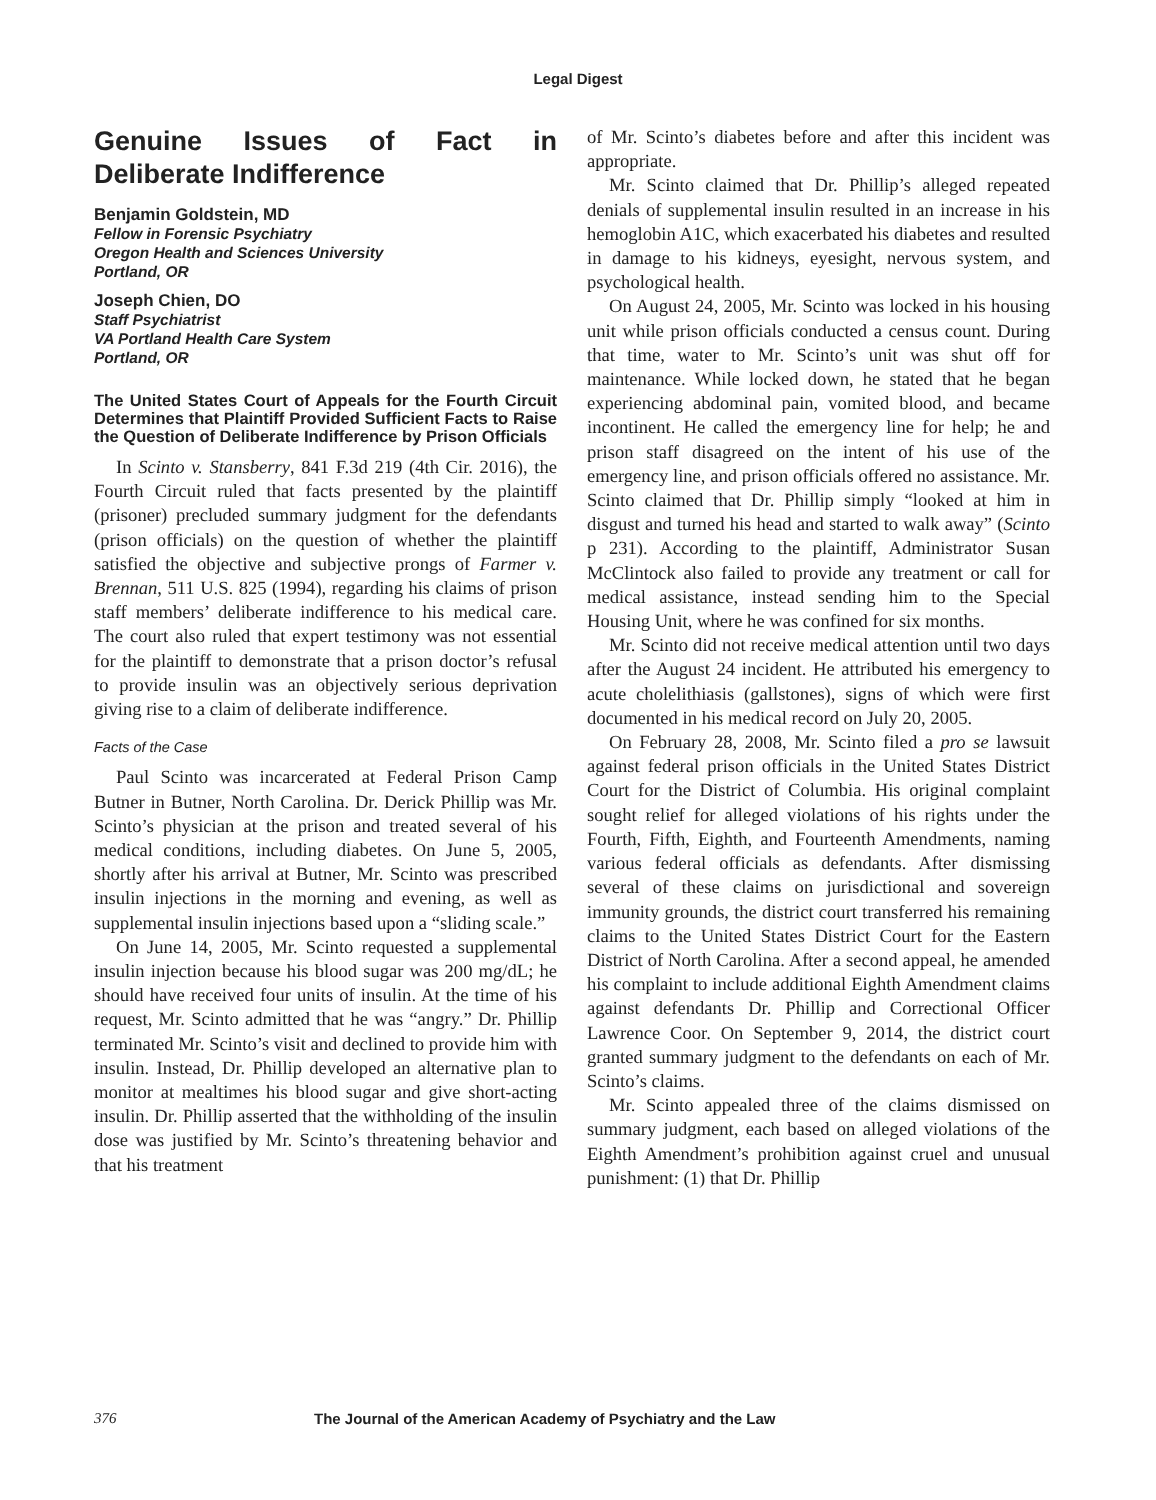Legal Digest
Genuine Issues of Fact in Deliberate Indifference
Benjamin Goldstein, MD
Fellow in Forensic Psychiatry
Oregon Health and Sciences University
Portland, OR
Joseph Chien, DO
Staff Psychiatrist
VA Portland Health Care System
Portland, OR
The United States Court of Appeals for the Fourth Circuit Determines that Plaintiff Provided Sufficient Facts to Raise the Question of Deliberate Indifference by Prison Officials
In Scinto v. Stansberry, 841 F.3d 219 (4th Cir. 2016), the Fourth Circuit ruled that facts presented by the plaintiff (prisoner) precluded summary judgment for the defendants (prison officials) on the question of whether the plaintiff satisfied the objective and subjective prongs of Farmer v. Brennan, 511 U.S. 825 (1994), regarding his claims of prison staff members’ deliberate indifference to his medical care. The court also ruled that expert testimony was not essential for the plaintiff to demonstrate that a prison doctor’s refusal to provide insulin was an objectively serious deprivation giving rise to a claim of deliberate indifference.
Facts of the Case
Paul Scinto was incarcerated at Federal Prison Camp Butner in Butner, North Carolina. Dr. Derick Phillip was Mr. Scinto’s physician at the prison and treated several of his medical conditions, including diabetes. On June 5, 2005, shortly after his arrival at Butner, Mr. Scinto was prescribed insulin injections in the morning and evening, as well as supplemental insulin injections based upon a “sliding scale.”
On June 14, 2005, Mr. Scinto requested a supplemental insulin injection because his blood sugar was 200 mg/dL; he should have received four units of insulin. At the time of his request, Mr. Scinto admitted that he was “angry.” Dr. Phillip terminated Mr. Scinto’s visit and declined to provide him with insulin. Instead, Dr. Phillip developed an alternative plan to monitor at mealtimes his blood sugar and give short-acting insulin. Dr. Phillip asserted that the withholding of the insulin dose was justified by Mr. Scinto’s threatening behavior and that his treatment
of Mr. Scinto’s diabetes before and after this incident was appropriate.
Mr. Scinto claimed that Dr. Phillip’s alleged repeated denials of supplemental insulin resulted in an increase in his hemoglobin A1C, which exacerbated his diabetes and resulted in damage to his kidneys, eyesight, nervous system, and psychological health.
On August 24, 2005, Mr. Scinto was locked in his housing unit while prison officials conducted a census count. During that time, water to Mr. Scinto’s unit was shut off for maintenance. While locked down, he stated that he began experiencing abdominal pain, vomited blood, and became incontinent. He called the emergency line for help; he and prison staff disagreed on the intent of his use of the emergency line, and prison officials offered no assistance. Mr. Scinto claimed that Dr. Phillip simply “looked at him in disgust and turned his head and started to walk away” (Scinto p 231). According to the plaintiff, Administrator Susan McClintock also failed to provide any treatment or call for medical assistance, instead sending him to the Special Housing Unit, where he was confined for six months.
Mr. Scinto did not receive medical attention until two days after the August 24 incident. He attributed his emergency to acute cholelithiasis (gallstones), signs of which were first documented in his medical record on July 20, 2005.
On February 28, 2008, Mr. Scinto filed a pro se lawsuit against federal prison officials in the United States District Court for the District of Columbia. His original complaint sought relief for alleged violations of his rights under the Fourth, Fifth, Eighth, and Fourteenth Amendments, naming various federal officials as defendants. After dismissing several of these claims on jurisdictional and sovereign immunity grounds, the district court transferred his remaining claims to the United States District Court for the Eastern District of North Carolina. After a second appeal, he amended his complaint to include additional Eighth Amendment claims against defendants Dr. Phillip and Correctional Officer Lawrence Coor. On September 9, 2014, the district court granted summary judgment to the defendants on each of Mr. Scinto’s claims.
Mr. Scinto appealed three of the claims dismissed on summary judgment, each based on alleged violations of the Eighth Amendment’s prohibition against cruel and unusual punishment: (1) that Dr. Phillip
376 The Journal of the American Academy of Psychiatry and the Law